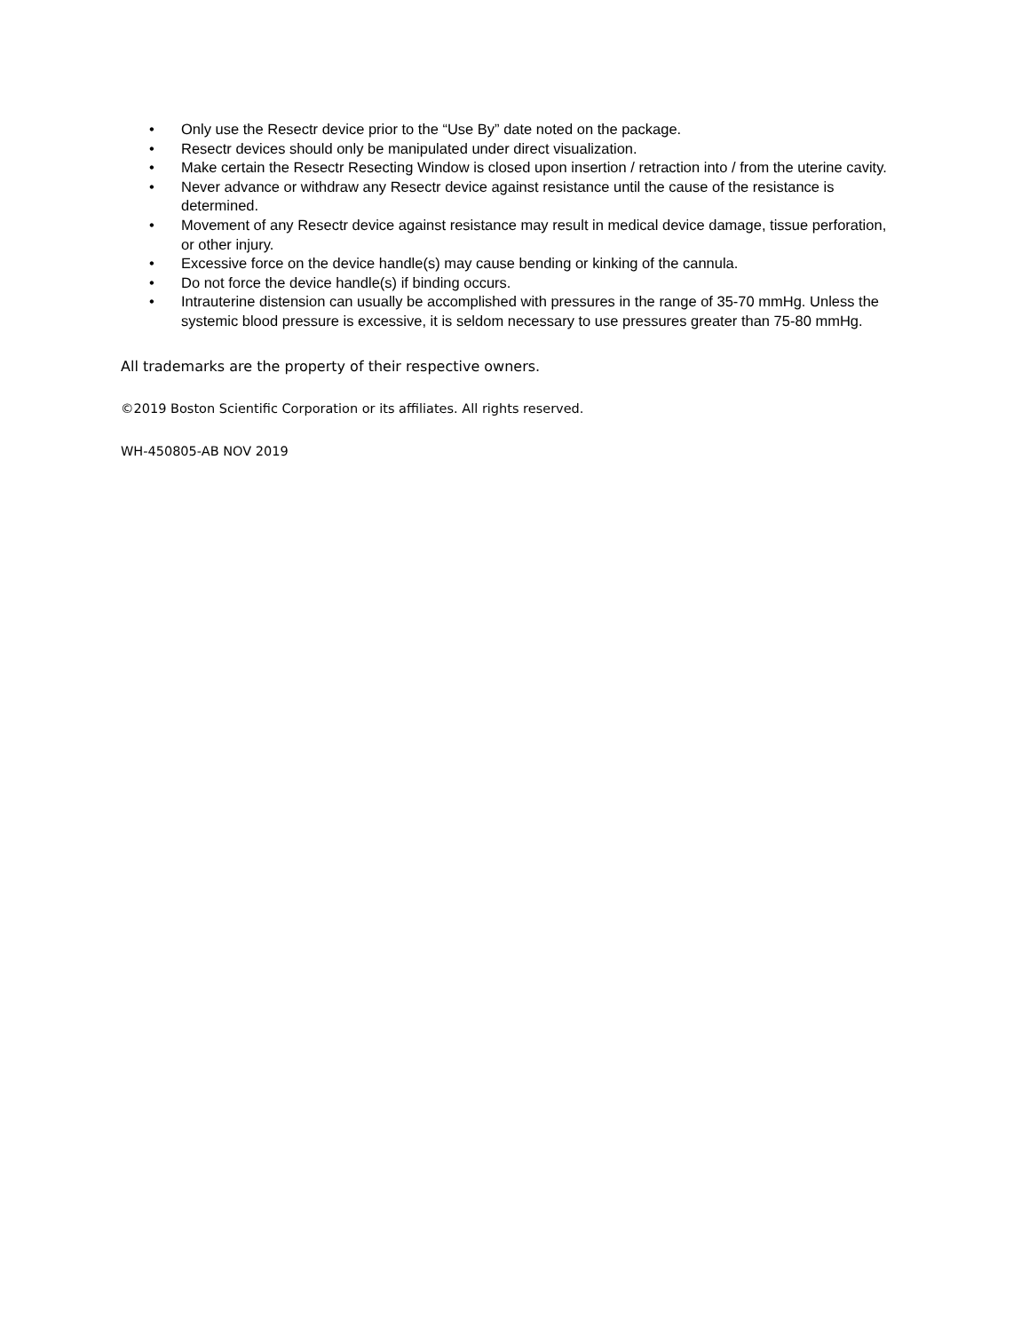• Only use the Resectr device prior to the “Use By” date noted on the package.
• Resectr devices should only be manipulated under direct visualization.
• Make certain the Resectr Resecting Window is closed upon insertion / retraction into / from the uterine cavity.
• Never advance or withdraw any Resectr device against resistance until the cause of the resistance is determined.
• Movement of any Resectr device against resistance may result in medical device damage, tissue perforation, or other injury.
• Excessive force on the device handle(s) may cause bending or kinking of the cannula.
• Do not force the device handle(s) if binding occurs.
• Intrauterine distension can usually be accomplished with pressures in the range of 35-70 mmHg. Unless the systemic blood pressure is excessive, it is seldom necessary to use pressures greater than 75-80 mmHg.
All trademarks are the property of their respective owners.
©2019 Boston Scientific Corporation or its affiliates. All rights reserved.
WH-450805-AB NOV 2019